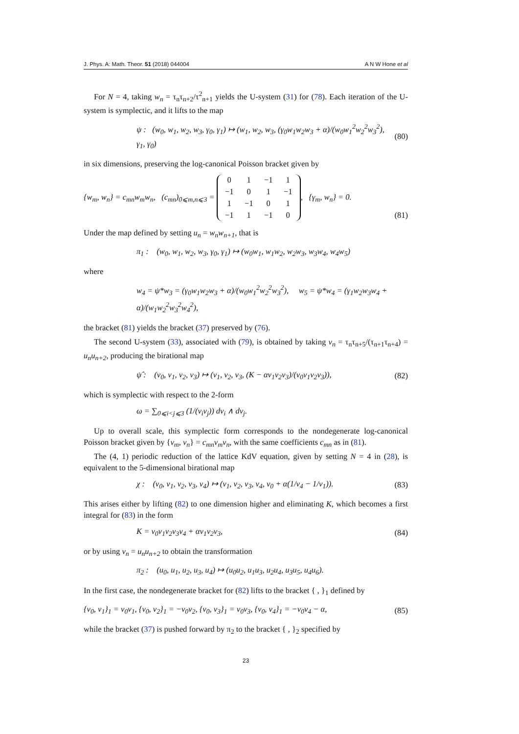J. Phys. A: Math. Theor. 51 (2018) 044004 A N W Hone et al
For N = 4, taking w<sub>n</sub> = τ<sub>n</sub>τ<sub>n+2</sub>/τ<sup>2</sup><sub>n+1</sub> yields the U-system (31) for (78). Each iteration of the U-system is symplectic, and it lifts to the map
ψ : (w<sub>0</sub>, w<sub>1</sub>, w<sub>2</sub>, w<sub>3</sub>, γ<sub>0</sub>, γ<sub>1</sub>) ↦ (w<sub>1</sub>, w<sub>2</sub>, w<sub>3</sub>, (γ<sub>0</sub>w<sub>1</sub>w<sub>2</sub>w<sub>3</sub> + α)/(w<sub>0</sub>w<sub>1</sub><sup>2</sup>w<sub>2</sub><sup>2</sup>w<sub>3</sub><sup>2</sup>), γ<sub>1</sub>, γ<sub>0</sub>) (80)
in six dimensions, preserving the log-canonical Poisson bracket given by
{w<sub>m</sub>, w<sub>n</sub>} = c<sub>mn</sub>w<sub>m</sub>w<sub>n</sub>, (c<sub>mn</sub>)<sub>0⩽m,n⩽3</sub> = 0 1 −1 1 −1 0 1 −1 1 −1 0 1 −1 1 −1 0, {γ<sub>m</sub>, w<sub>n</sub>} = 0. (81)
Under the map defined by setting u<sub>n</sub> = w<sub>n</sub>w<sub>n+1</sub>, that is
π<sub>1</sub> : (w<sub>0</sub>, w<sub>1</sub>, w<sub>2</sub>, w<sub>3</sub>, γ<sub>0</sub>, γ<sub>1</sub>) ↦ (w<sub>0</sub>w<sub>1</sub>, w<sub>1</sub>w<sub>2</sub>, w<sub>2</sub>w<sub>3</sub>, w<sub>3</sub>w<sub>4</sub>, w<sub>4</sub>w<sub>5</sub>)
where
w<sub>4</sub> = ψ*w<sub>3</sub> = (γ<sub>0</sub>w<sub>1</sub>w<sub>2</sub>w<sub>3</sub> + α)/(w<sub>0</sub>w<sub>1</sub><sup>2</sup>w<sub>2</sub><sup>2</sup>w<sub>3</sub><sup>2</sup>), w<sub>5</sub> = ψ*w<sub>4</sub> = (γ<sub>1</sub>w<sub>2</sub>w<sub>3</sub>w<sub>4</sub> + α)/(w<sub>1</sub>w<sub>2</sub><sup>2</sup>w<sub>3</sub><sup>2</sup>w<sub>4</sub><sup>2</sup>),
the bracket (81) yields the bracket (37) preserved by (76).
The second U-system (33), associated with (79), is obtained by taking v<sub>n</sub> = τ<sub>n</sub>τ<sub>n+5</sub>/(τ<sub>n+1</sub>τ<sub>n+4</sub>) = u<sub>n</sub>u<sub>n+2</sub>, producing the birational map
ψ̂ : (v<sub>0</sub>, v<sub>1</sub>, v<sub>2</sub>, v<sub>3</sub>) ↦ (v<sub>1</sub>, v<sub>2</sub>, v<sub>3</sub>, (K − αv<sub>1</sub>v<sub>2</sub>v<sub>3</sub>)/(v<sub>0</sub>v<sub>1</sub>v<sub>2</sub>v<sub>3</sub>)), (82)
which is symplectic with respect to the 2-form
ω = ∑<sub>0⩽i<j⩽3</sub> (1/(v<sub>i</sub>v<sub>j</sub>)) dv<sub>i</sub> ∧ dv<sub>j</sub>.
Up to overall scale, this symplectic form corresponds to the nondegenerate log-canonical Poisson bracket given by {v<sub>m</sub>, v<sub>n</sub>} = c<sub>mn</sub>v<sub>m</sub>v<sub>n</sub>, with the same coefficients c<sub>mn</sub> as in (81).
The (4, 1) periodic reduction of the lattice KdV equation, given by setting N = 4 in (28), is equivalent to the 5-dimensional birational map
χ : (v<sub>0</sub>, v<sub>1</sub>, v<sub>2</sub>, v<sub>3</sub>, v<sub>4</sub>) ↦ (v<sub>1</sub>, v<sub>2</sub>, v<sub>3</sub>, v<sub>4</sub>, v<sub>0</sub> + α(1/v<sub>4</sub> − 1/v<sub>1</sub>)). (83)
This arises either by lifting (82) to one dimension higher and eliminating K, which becomes a first integral for (83) in the form
K = v<sub>0</sub>v<sub>1</sub>v<sub>2</sub>v<sub>3</sub>v<sub>4</sub> + αv<sub>1</sub>v<sub>2</sub>v<sub>3</sub>, (84)
or by using v<sub>n</sub> = u<sub>n</sub>u<sub>n+2</sub> to obtain the transformation
π<sub>2</sub> : (u<sub>0</sub>, u<sub>1</sub>, u<sub>2</sub>, u<sub>3</sub>, u<sub>4</sub>) ↦ (u<sub>0</sub>u<sub>2</sub>, u<sub>1</sub>u<sub>3</sub>, u<sub>2</sub>u<sub>4</sub>, u<sub>3</sub>u<sub>5</sub>, u<sub>4</sub>u<sub>6</sub>).
In the first case, the nondegenerate bracket for (82) lifts to the bracket { , }<sub>1</sub> defined by
{v<sub>0</sub>, v<sub>1</sub>}<sub>1</sub> = v<sub>0</sub>v<sub>1</sub>, {v<sub>0</sub>, v<sub>2</sub>}<sub>1</sub> = −v<sub>0</sub>v<sub>2</sub>, {v<sub>0</sub>, v<sub>3</sub>}<sub>1</sub> = v<sub>0</sub>v<sub>3</sub>, {v<sub>0</sub>, v<sub>4</sub>}<sub>1</sub> = −v<sub>0</sub>v<sub>4</sub> − α, (85)
while the bracket (37) is pushed forward by π<sub>2</sub> to the bracket { , }<sub>2</sub> specified by
23